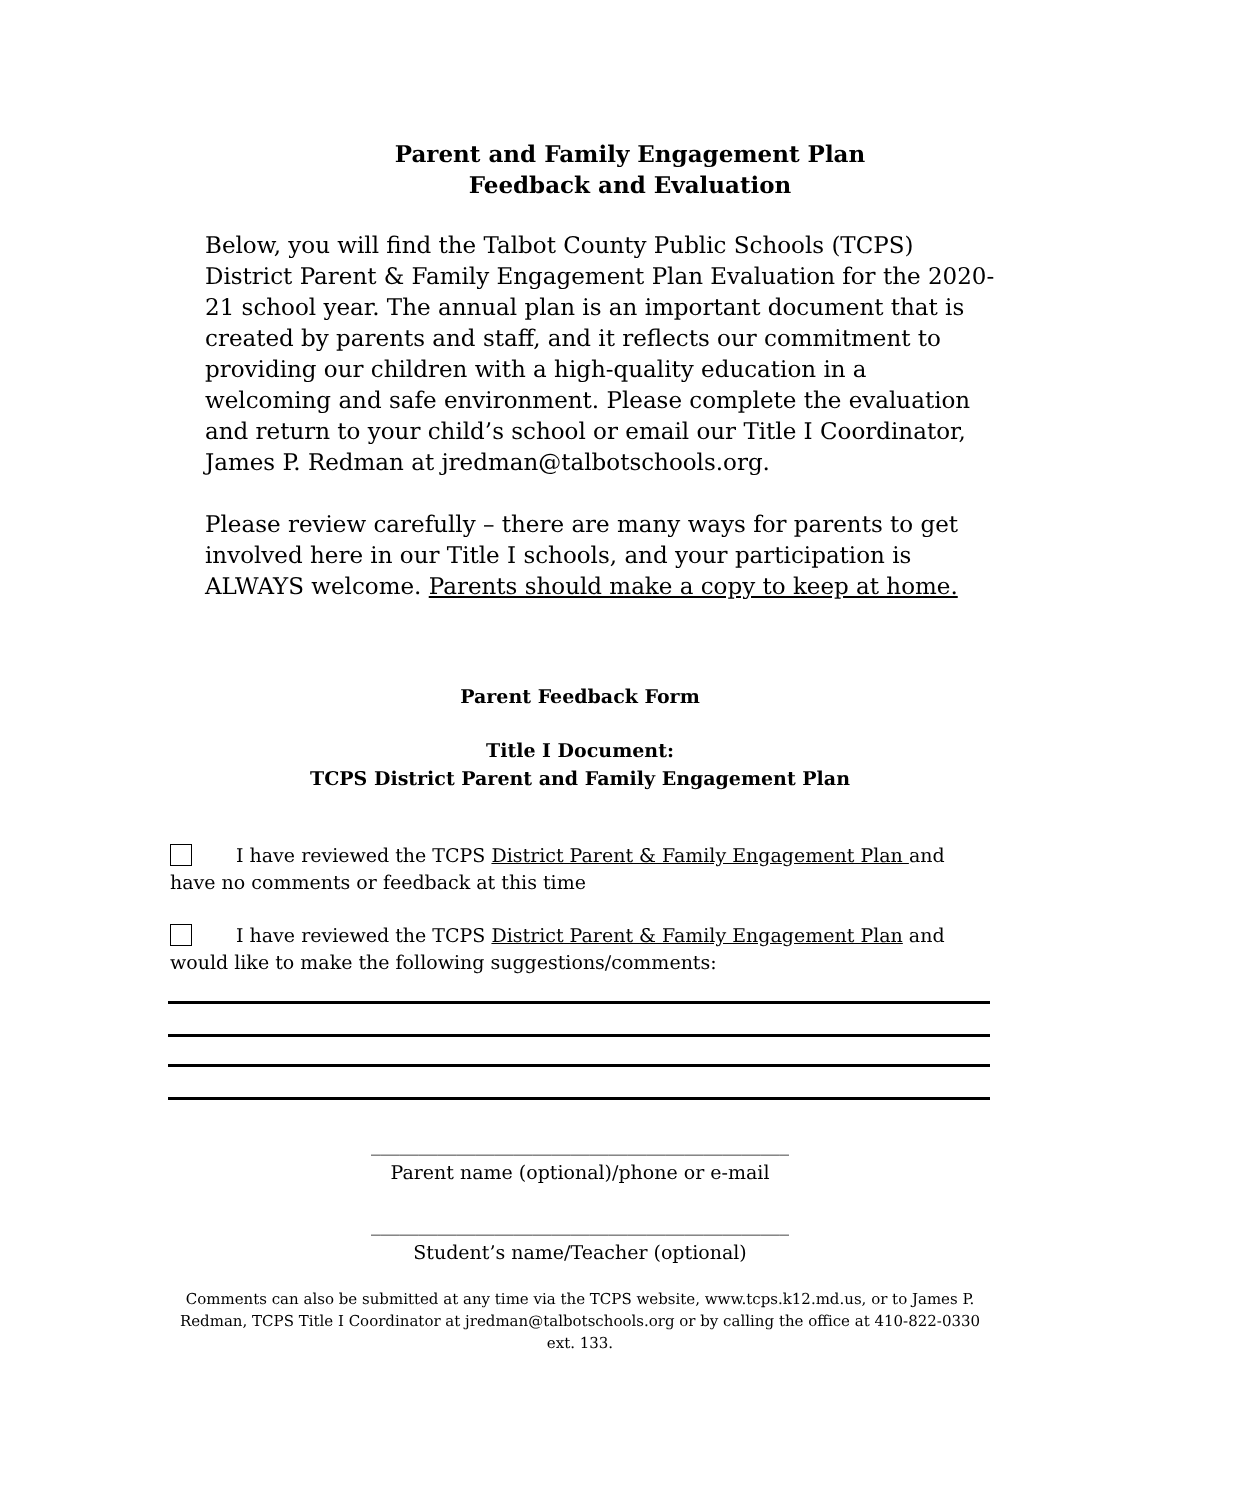Parent and Family Engagement Plan
Feedback and Evaluation
Below, you will find the Talbot County Public Schools (TCPS) District Parent & Family Engagement Plan Evaluation for the 2020-21 school year. The annual plan is an important document that is created by parents and staff, and it reflects our commitment to providing our children with a high-quality education in a welcoming and safe environment. Please complete the evaluation and return to your child’s school or email our Title I Coordinator, James P. Redman at jredman@talbotschools.org.
Please review carefully – there are many ways for parents to get involved here in our Title I schools, and your participation is ALWAYS welcome. Parents should make a copy to keep at home.
Parent Feedback Form
Title I Document:
TCPS District Parent and Family Engagement Plan
I have reviewed the TCPS District Parent & Family Engagement Plan and have no comments or feedback at this time
I have reviewed the TCPS District Parent & Family Engagement Plan and would like to make the following suggestions/comments:
____________________________________________
Parent name (optional)/phone or e-mail
____________________________________________
Student’s name/Teacher (optional)
Comments can also be submitted at any time via the TCPS website, www.tcps.k12.md.us, or to James P. Redman, TCPS Title I Coordinator at jredman@talbotschools.org or by calling the office at 410-822-0330 ext. 133.